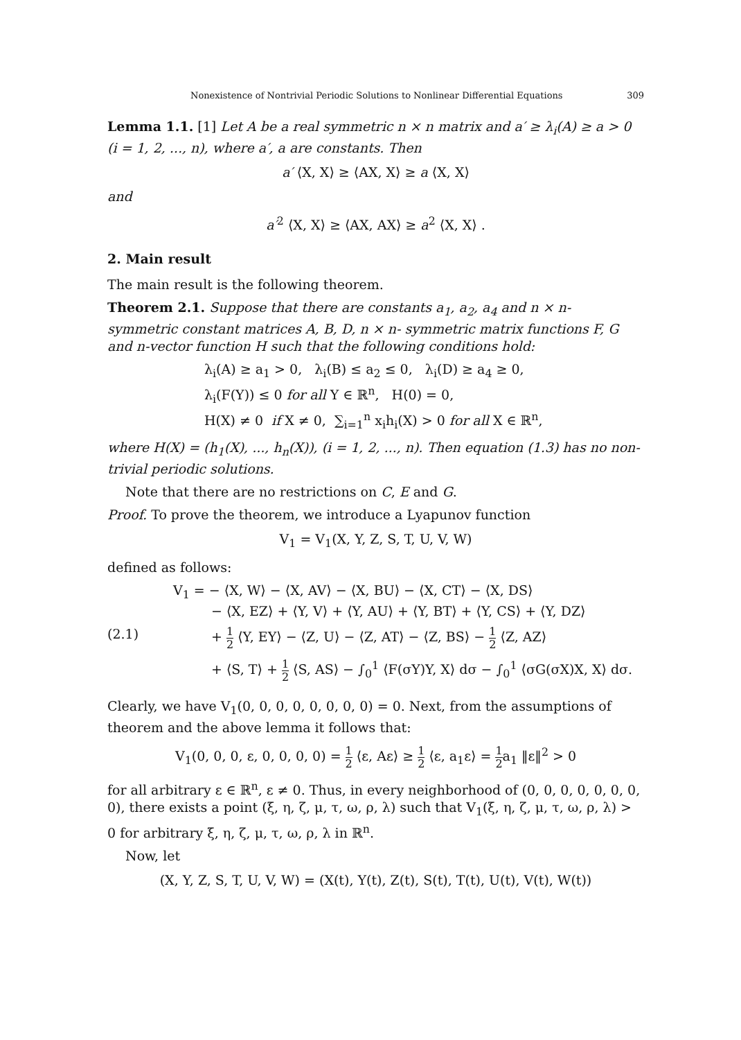Nonexistence of Nontrivial Periodic Solutions to Nonlinear Differential Equations 309
Lemma 1.1. [1] Let A be a real symmetric n × n matrix and a′ ≥ λ<sub>i</sub>(A) ≥ a > 0 (i = 1, 2, ..., n), where a′, a are constants. Then
a′ ⟨X, X⟩ ≥ ⟨AX, X⟩ ≥ a ⟨X, X⟩
and
a′<sup>2</sup> ⟨X, X⟩ ≥ ⟨AX, AX⟩ ≥ a<sup>2</sup> ⟨X, X⟩ .
2. Main result
The main result is the following theorem.
Theorem 2.1. Suppose that there are constants a<sub>1</sub>, a<sub>2</sub>, a<sub>4</sub> and n × n- symmetric constant matrices A, B, D, n × n- symmetric matrix functions F, G and n-vector function H such that the following conditions hold:
λ<sub>i</sub>(A) ≥ a<sub>1</sub> > 0, λ<sub>i</sub>(B) ≤ a<sub>2</sub> ≤ 0, λ<sub>i</sub>(D) ≥ a<sub>4</sub> ≥ 0,
λ<sub>i</sub>(F(Y)) ≤ 0 for all Y ∈ ℝ<sup>n</sup>, H(0) = 0,
H(X) ≠ 0 if X ≠ 0, ∑<sub>i=1</sub><sup>n</sup> x<sub>i</sub>h<sub>i</sub>(X) > 0 for all X ∈ ℝ<sup>n</sup>,
where H(X) = (h<sub>1</sub>(X), ..., h<sub>n</sub>(X)), (i = 1, 2, ..., n). Then equation (1.3) has no non-trivial periodic solutions.
Note that there are no restrictions on C, E and G.
Proof. To prove the theorem, we introduce a Lyapunov function
V<sub>1</sub> = V<sub>1</sub>(X, Y, Z, S, T, U, V, W)
defined as follows:
V<sub>1</sub> = − ⟨X, W⟩ − ⟨X, AV⟩ − ⟨X, BU⟩ − ⟨X, CT⟩ − ⟨X, DS⟩
− ⟨X, EZ⟩ + ⟨Y, V⟩ + ⟨Y, AU⟩ + ⟨Y, BT⟩ + ⟨Y, CS⟩ + ⟨Y, DZ⟩
(2.1) + 1 2 ⟨Y, EY⟩ − ⟨Z, U⟩ − ⟨Z, AT⟩ − ⟨Z, BS⟩ − 1 2 ⟨Z, AZ⟩
+ ⟨S, T⟩ + 1 2 ⟨S, AS⟩ − ∫<sub>0</sub><sup>1</sup> ⟨F(σY)Y, X⟩ dσ − ∫<sub>0</sub><sup>1</sup> ⟨σG(σX)X, X⟩ dσ.
Clearly, we have V<sub>1</sub>(0, 0, 0, 0, 0, 0, 0, 0) = 0. Next, from the assumptions of theorem and the above lemma it follows that:
V<sub>1</sub>(0, 0, 0, ε, 0, 0, 0, 0) = 1 2 ⟨ε, Aε⟩ ≥ 1 2 ⟨ε, a<sub>1</sub>ε⟩ = 1 2a<sub>1</sub> ‖ε‖<sup>2</sup> > 0
for all arbitrary ε ∈ ℝ<sup>n</sup>, ε ≠ 0. Thus, in every neighborhood of (0, 0, 0, 0, 0, 0, 0, 0), there exists a point (ξ, η, ζ, μ, τ, ω, ρ, λ) such that V<sub>1</sub>(ξ, η, ζ, μ, τ, ω, ρ, λ) > 0 for arbitrary ξ, η, ζ, μ, τ, ω, ρ, λ in ℝ<sup>n</sup>.
Now, let
(X, Y, Z, S, T, U, V, W) = (X(t), Y(t), Z(t), S(t), T(t), U(t), V(t), W(t))